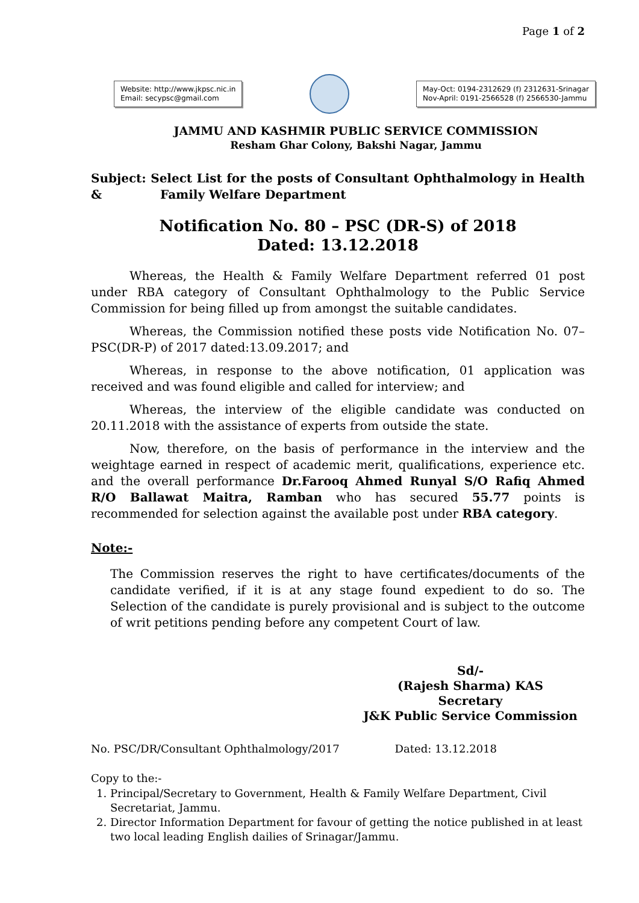Page 1 of 2
Website: http://www.jkpsc.nic.in
Email: secypsc@gmail.com
May-Oct: 0194-2312629 (f) 2312631-Srinagar
Nov-April: 0191-2566528 (f) 2566530-Jammu
JAMMU AND KASHMIR PUBLIC SERVICE COMMISSION
Resham Ghar Colony, Bakshi Nagar, Jammu
Subject: Select List for the posts of Consultant Ophthalmology in Health & Family Welfare Department
Notification No. 80 – PSC (DR-S) of 2018
Dated: 13.12.2018
Whereas, the Health & Family Welfare Department referred 01 post under RBA category of Consultant Ophthalmology to the Public Service Commission for being filled up from amongst the suitable candidates.
Whereas, the Commission notified these posts vide Notification No. 07–PSC(DR-P) of 2017 dated:13.09.2017; and
Whereas, in response to the above notification, 01 application was received and was found eligible and called for interview; and
Whereas, the interview of the eligible candidate was conducted on 20.11.2018 with the assistance of experts from outside the state.
Now, therefore, on the basis of performance in the interview and the weightage earned in respect of academic merit, qualifications, experience etc. and the overall performance Dr.Farooq Ahmed Runyal S/O Rafiq Ahmed R/O Ballawat Maitra, Ramban who has secured 55.77 points is recommended for selection against the available post under RBA category.
Note:-
The Commission reserves the right to have certificates/documents of the candidate verified, if it is at any stage found expedient to do so. The Selection of the candidate is purely provisional and is subject to the outcome of writ petitions pending before any competent Court of law.
Sd/-
(Rajesh Sharma) KAS
Secretary
J&K Public Service Commission
No. PSC/DR/Consultant Ophthalmology/2017 Dated: 13.12.2018
Copy to the:-
1. Principal/Secretary to Government, Health & Family Welfare Department, Civil Secretariat, Jammu.
2. Director Information Department for favour of getting the notice published in at least two local leading English dailies of Srinagar/Jammu.